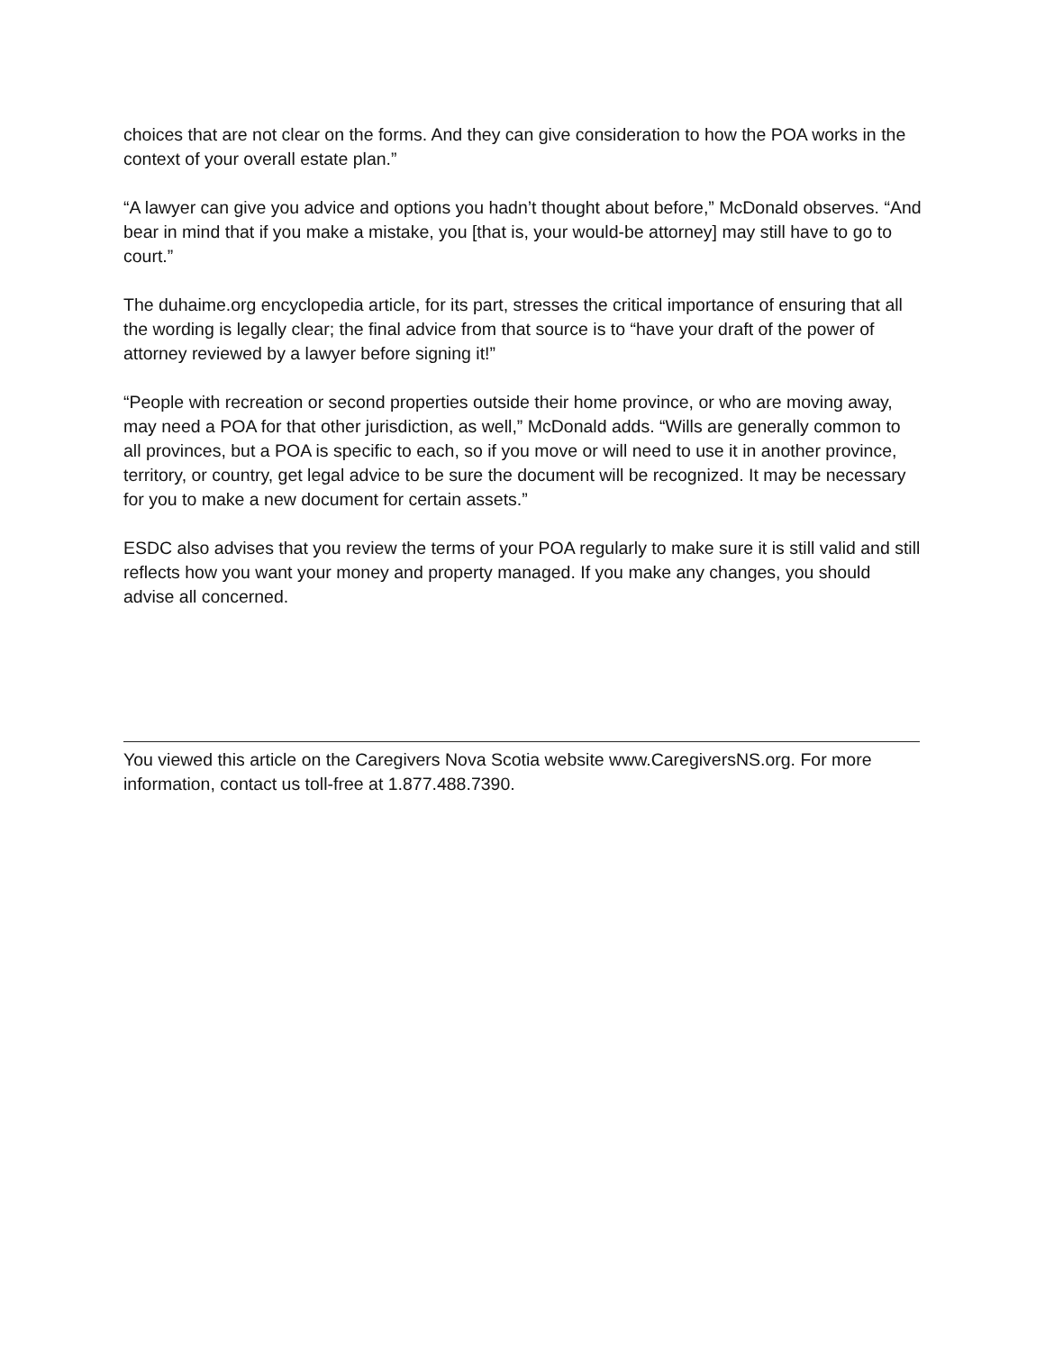choices that are not clear on the forms. And they can give consideration to how the POA works in the context of your overall estate plan.”
“A lawyer can give you advice and options you hadn’t thought about before,” McDonald observes. “And bear in mind that if you make a mistake, you [that is, your would-be attorney] may still have to go to court.”
The duhaime.org encyclopedia article, for its part, stresses the critical importance of ensuring that all the wording is legally clear; the final advice from that source is to “have your draft of the power of attorney reviewed by a lawyer before signing it!”
“People with recreation or second properties outside their home province, or who are moving away, may need a POA for that other jurisdiction, as well,” McDonald adds. “Wills are generally common to all provinces, but a POA is specific to each, so if you move or will need to use it in another province, territory, or country, get legal advice to be sure the document will be recognized. It may be necessary for you to make a new document for certain assets.”
ESDC also advises that you review the terms of your POA regularly to make sure it is still valid and still reflects how you want your money and property managed. If you make any changes, you should advise all concerned.
You viewed this article on the Caregivers Nova Scotia website www.CaregiversNS.org. For more information, contact us toll-free at 1.877.488.7390.